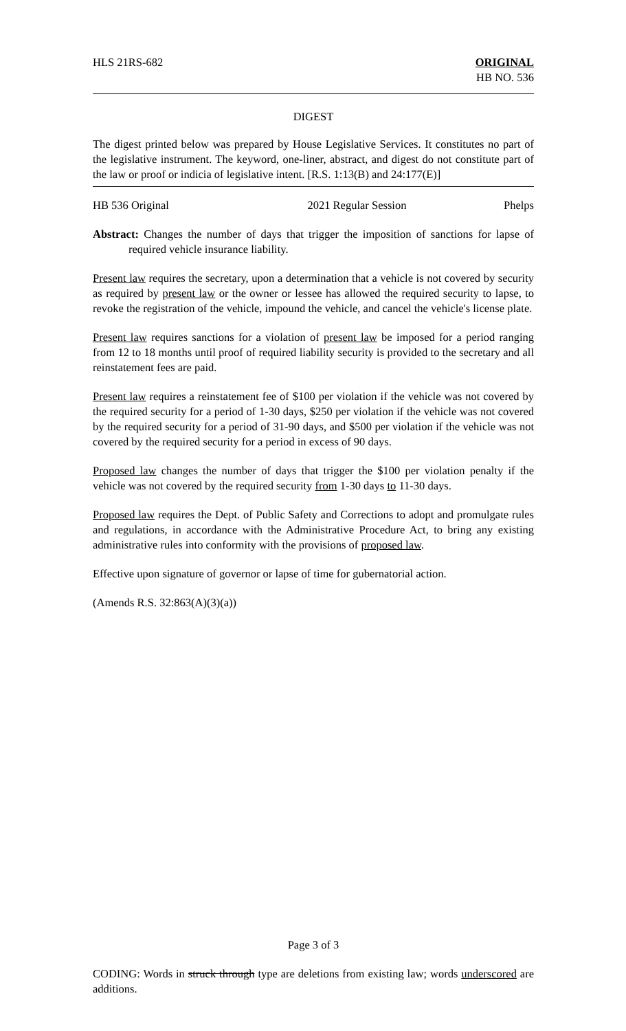HLS 21RS-682 ORIGINAL
HB NO. 536
DIGEST
The digest printed below was prepared by House Legislative Services. It constitutes no part of the legislative instrument. The keyword, one-liner, abstract, and digest do not constitute part of the law or proof or indicia of legislative intent. [R.S. 1:13(B) and 24:177(E)]
HB 536 Original 2021 Regular Session Phelps
Abstract: Changes the number of days that trigger the imposition of sanctions for lapse of required vehicle insurance liability.
Present law requires the secretary, upon a determination that a vehicle is not covered by security as required by present law or the owner or lessee has allowed the required security to lapse, to revoke the registration of the vehicle, impound the vehicle, and cancel the vehicle's license plate.
Present law requires sanctions for a violation of present law be imposed for a period ranging from 12 to 18 months until proof of required liability security is provided to the secretary and all reinstatement fees are paid.
Present law requires a reinstatement fee of $100 per violation if the vehicle was not covered by the required security for a period of 1-30 days, $250 per violation if the vehicle was not covered by the required security for a period of 31-90 days, and $500 per violation if the vehicle was not covered by the required security for a period in excess of 90 days.
Proposed law changes the number of days that trigger the $100 per violation penalty if the vehicle was not covered by the required security from 1-30 days to 11-30 days.
Proposed law requires the Dept. of Public Safety and Corrections to adopt and promulgate rules and regulations, in accordance with the Administrative Procedure Act, to bring any existing administrative rules into conformity with the provisions of proposed law.
Effective upon signature of governor or lapse of time for gubernatorial action.
(Amends R.S. 32:863(A)(3)(a))
Page 3 of 3
CODING: Words in struck through type are deletions from existing law; words underscored are additions.